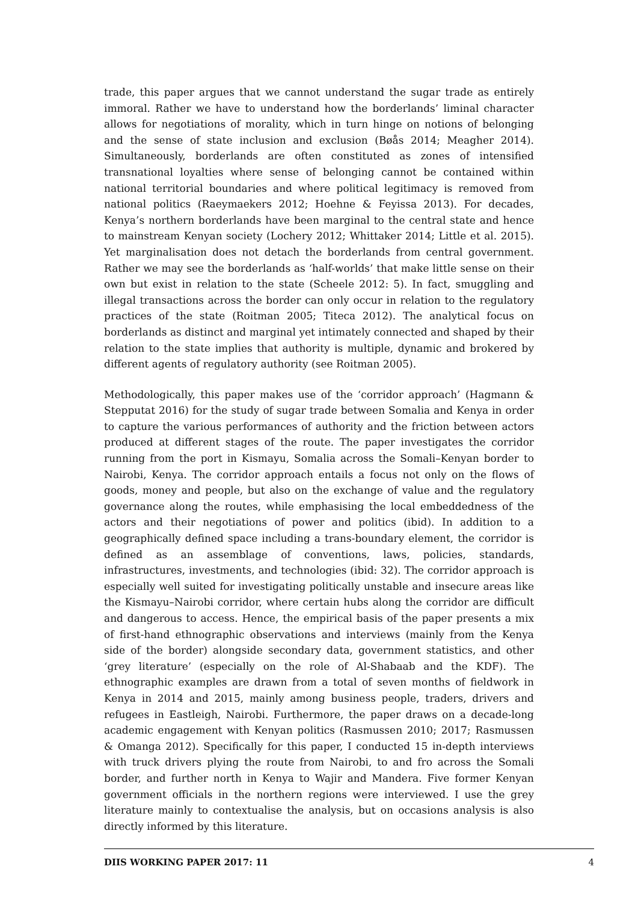trade, this paper argues that we cannot understand the sugar trade as entirely immoral. Rather we have to understand how the borderlands’ liminal character allows for negotiations of morality, which in turn hinge on notions of belonging and the sense of state inclusion and exclusion (Bøås 2014; Meagher 2014). Simultaneously, borderlands are often constituted as zones of intensified transnational loyalties where sense of belonging cannot be contained within national territorial boundaries and where political legitimacy is removed from national politics (Raeymaekers 2012; Hoehne & Feyissa 2013). For decades, Kenya’s northern borderlands have been marginal to the central state and hence to mainstream Kenyan society (Lochery 2012; Whittaker 2014; Little et al. 2015). Yet marginalisation does not detach the borderlands from central government. Rather we may see the borderlands as ‘half-worlds’ that make little sense on their own but exist in relation to the state (Scheele 2012: 5). In fact, smuggling and illegal transactions across the border can only occur in relation to the regulatory practices of the state (Roitman 2005; Titeca 2012). The analytical focus on borderlands as distinct and marginal yet intimately connected and shaped by their relation to the state implies that authority is multiple, dynamic and brokered by different agents of regulatory authority (see Roitman 2005).
Methodologically, this paper makes use of the ‘corridor approach’ (Hagmann & Stepputat 2016) for the study of sugar trade between Somalia and Kenya in order to capture the various performances of authority and the friction between actors produced at different stages of the route. The paper investigates the corridor running from the port in Kismayu, Somalia across the Somali–Kenyan border to Nairobi, Kenya. The corridor approach entails a focus not only on the flows of goods, money and people, but also on the exchange of value and the regulatory governance along the routes, while emphasising the local embeddedness of the actors and their negotiations of power and politics (ibid). In addition to a geographically defined space including a trans-boundary element, the corridor is defined as an assemblage of conventions, laws, policies, standards, infrastructures, investments, and technologies (ibid: 32). The corridor approach is especially well suited for investigating politically unstable and insecure areas like the Kismayu–Nairobi corridor, where certain hubs along the corridor are difficult and dangerous to access. Hence, the empirical basis of the paper presents a mix of first-hand ethnographic observations and interviews (mainly from the Kenya side of the border) alongside secondary data, government statistics, and other ‘grey literature’ (especially on the role of Al-Shabaab and the KDF). The ethnographic examples are drawn from a total of seven months of fieldwork in Kenya in 2014 and 2015, mainly among business people, traders, drivers and refugees in Eastleigh, Nairobi. Furthermore, the paper draws on a decade-long academic engagement with Kenyan politics (Rasmussen 2010; 2017; Rasmussen & Omanga 2012). Specifically for this paper, I conducted 15 in-depth interviews with truck drivers plying the route from Nairobi, to and fro across the Somali border, and further north in Kenya to Wajir and Mandera. Five former Kenyan government officials in the northern regions were interviewed. I use the grey literature mainly to contextualise the analysis, but on occasions analysis is also directly informed by this literature.
DIIS WORKING PAPER 2017: 11 4